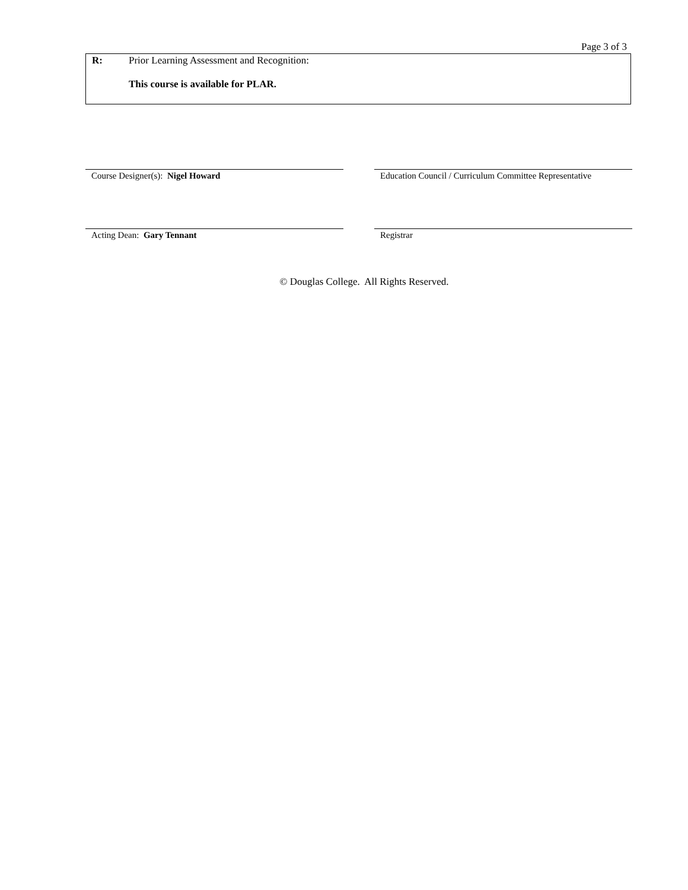Page 3 of 3
R: Prior Learning Assessment and Recognition:
This course is available for PLAR.
Course Designer(s): Nigel Howard Education Council / Curriculum Committee Representative
Acting Dean: Gary Tennant Registrar
© Douglas College. All Rights Reserved.